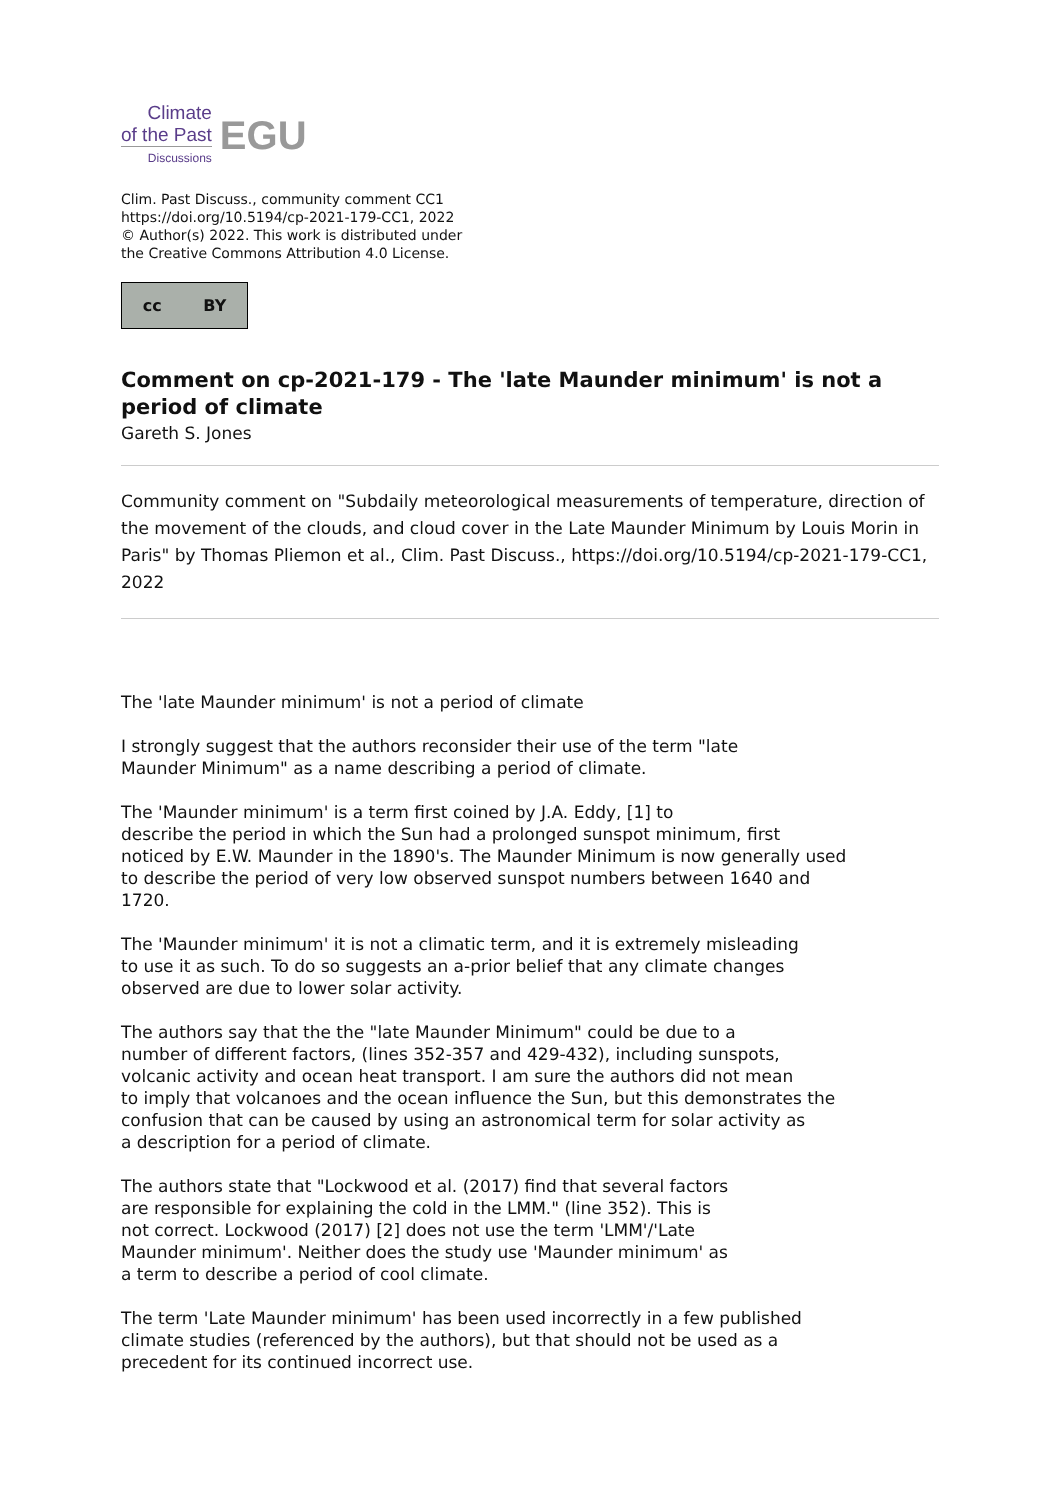Climate
of the Past
Discussions
EGU
Clim. Past Discuss., community comment CC1
https://doi.org/10.5194/cp-2021-179-CC1, 2022
© Author(s) 2022. This work is distributed under
the Creative Commons Attribution 4.0 License.
cc BY
Comment on cp-2021-179 - The 'late Maunder minimum' is not a period of climate
Gareth S. Jones
Community comment on "Subdaily meteorological measurements of temperature, direction of the movement of the clouds, and cloud cover in the Late Maunder Minimum by Louis Morin in Paris" by Thomas Pliemon et al., Clim. Past Discuss., https://doi.org/10.5194/cp-2021-179-CC1, 2022
The 'late Maunder minimum' is not a period of climate
I strongly suggest that the authors reconsider their use of the term "late
Maunder Minimum" as a name describing a period of climate.
The 'Maunder minimum' is a term first coined by J.A. Eddy, [1] to
describe the period in which the Sun had a prolonged sunspot minimum, first
noticed by E.W. Maunder in the 1890's. The Maunder Minimum is now generally used
to describe the period of very low observed sunspot numbers between 1640 and
1720.
The 'Maunder minimum' it is not a climatic term, and it is extremely misleading
to use it as such. To do so suggests an a-prior belief that any climate changes
observed are due to lower solar activity.
The authors say that the the "late Maunder Minimum" could be due to a
number of different factors, (lines 352-357 and 429-432), including sunspots,
volcanic activity and ocean heat transport. I am sure the authors did not mean
to imply that volcanoes and the ocean influence the Sun, but this demonstrates the
confusion that can be caused by using an astronomical term for solar activity as
a description for a period of climate.
The authors state that "Lockwood et al. (2017) find that several factors
are responsible for explaining the cold in the LMM." (line 352). This is
not correct. Lockwood (2017) [2] does not use the term 'LMM'/'Late
Maunder minimum'. Neither does the study use 'Maunder minimum' as
a term to describe a period of cool climate.
The term 'Late Maunder minimum' has been used incorrectly in a few published
climate studies (referenced by the authors), but that should not be used as a
precedent for its continued incorrect use.